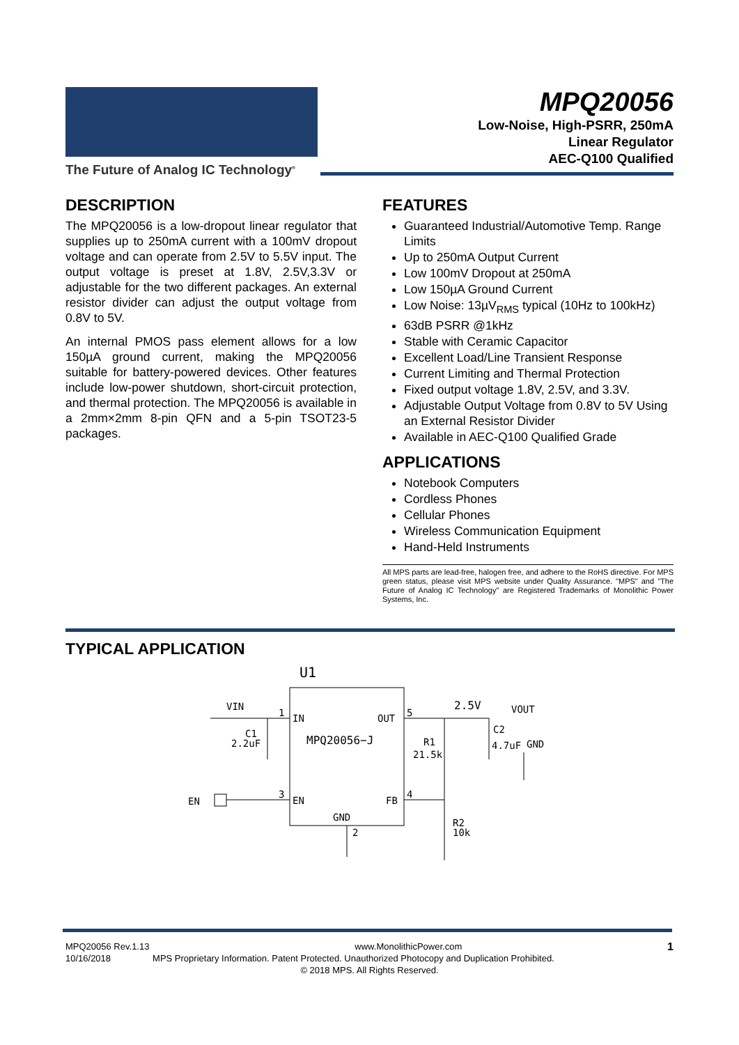The Future of Analog IC Technology<sup>®</sup>
MPQ20056
Low-Noise, High-PSRR, 250mA
Linear Regulator
AEC-Q100 Qualified
DESCRIPTION
The MPQ20056 is a low-dropout linear regulator that supplies up to 250mA current with a 100mV dropout voltage and can operate from 2.5V to 5.5V input. The output voltage is preset at 1.8V, 2.5V,3.3V or adjustable for the two different packages. An external resistor divider can adjust the output voltage from 0.8V to 5V.
An internal PMOS pass element allows for a low 150µA ground current, making the MPQ20056 suitable for battery-powered devices. Other features include low-power shutdown, short-circuit protection, and thermal protection. The MPQ20056 is available in a 2mm×2mm 8-pin QFN and a 5-pin TSOT23-5 packages.
FEATURES
Guaranteed Industrial/Automotive Temp. Range Limits
Up to 250mA Output Current
Low 100mV Dropout at 250mA
Low 150µA Ground Current
Low Noise: 13µV<sub>RMS</sub> typical (10Hz to 100kHz)
63dB PSRR @1kHz
Stable with Ceramic Capacitor
Excellent Load/Line Transient Response
Current Limiting and Thermal Protection
Fixed output voltage 1.8V, 2.5V, and 3.3V.
Adjustable Output Voltage from 0.8V to 5V Using an External Resistor Divider
Available in AEC-Q100 Qualified Grade
APPLICATIONS
Notebook Computers
Cordless Phones
Cellular Phones
Wireless Communication Equipment
Hand-Held Instruments
All MPS parts are lead-free, halogen free, and adhere to the RoHS directive. For MPS green status, please visit MPS website under Quality Assurance. "MPS" and "The Future of Analog IC Technology" are Registered Trademarks of Monolithic Power Systems, Inc.
TYPICAL APPLICATION
U1
VIN
1
IN
OUT
5
MPQ20056−J
C1
2.2uF
EN
3
EN
FB
4
GND
2
R1
21.5k
R2
10k
2.5V
VOUT
C2
4.7uF
GND
MPQ20056 Rev.1.13 www.MonolithicPower.com 1
10/16/2018 MPS Proprietary Information. Patent Protected. Unauthorized Photocopy and Duplication Prohibited.
© 2018 MPS. All Rights Reserved.